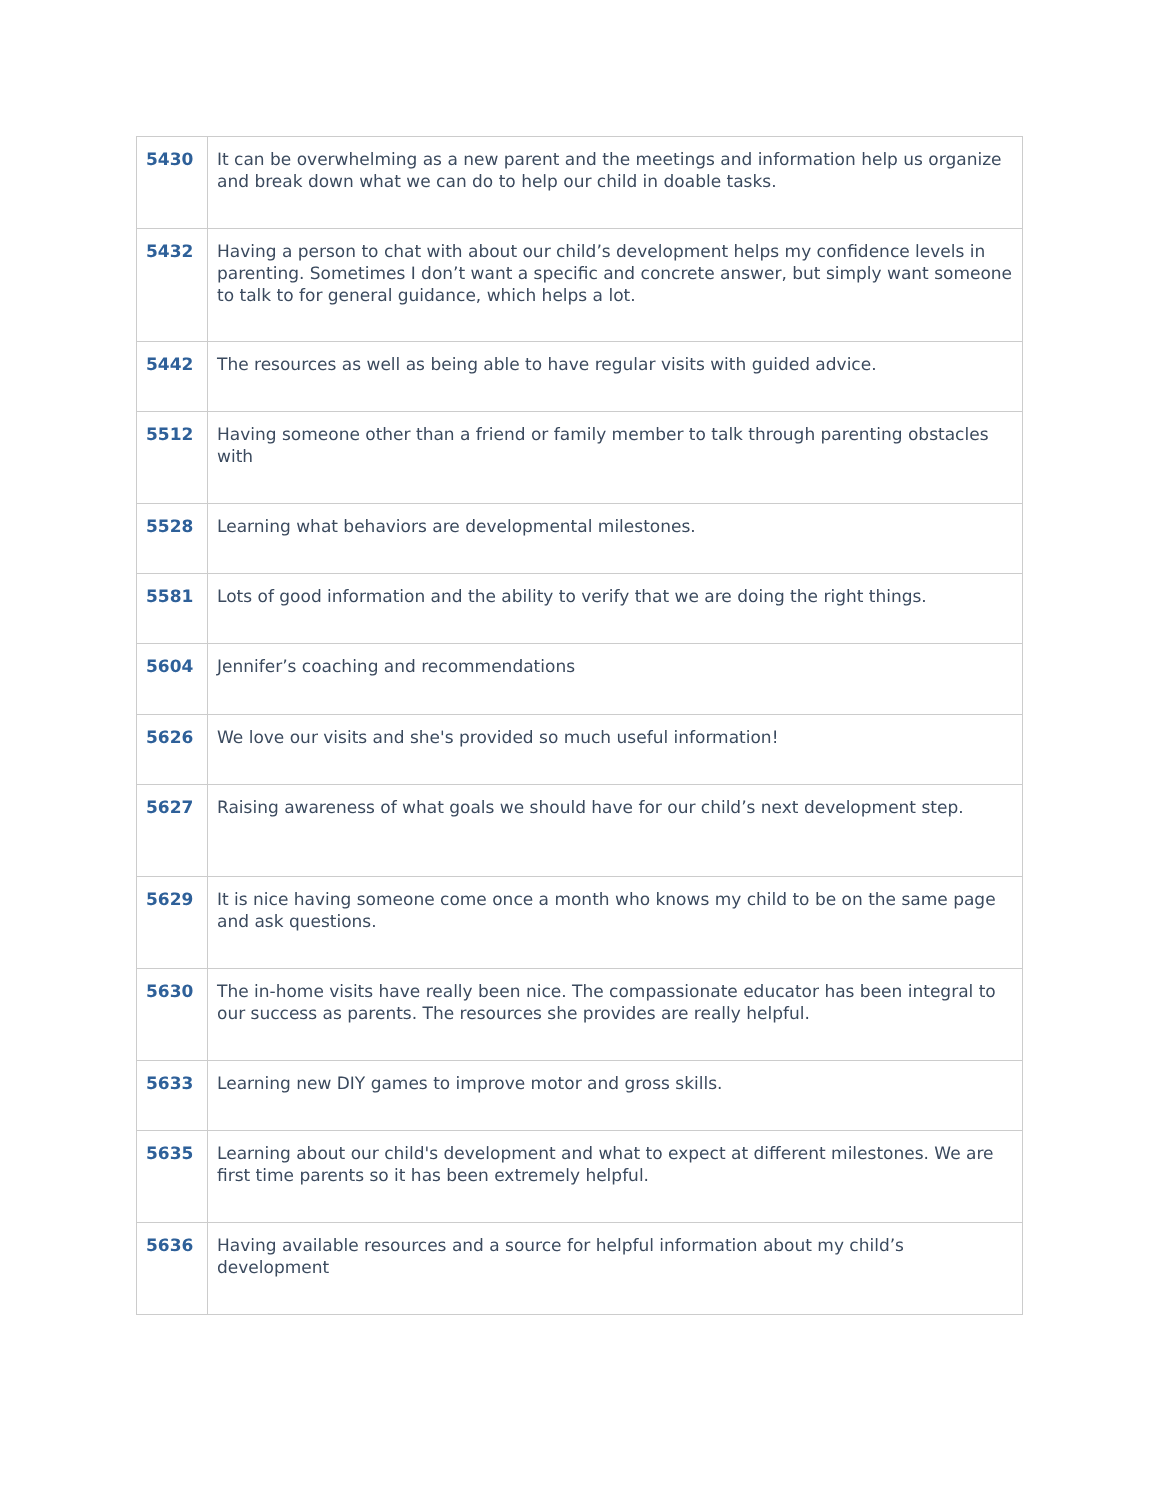| 5430 | It can be overwhelming as a new parent and the meetings and information help us organize and break down what we can do to help our child in doable tasks. |
| 5432 | Having a person to chat with about our child’s development helps my confidence levels in parenting. Sometimes I don’t want a specific and concrete answer, but simply want someone to talk to for general guidance, which helps a lot. |
| 5442 | The resources as well as being able to have regular visits with guided advice. |
| 5512 | Having someone other than a friend or family member to talk through parenting obstacles with |
| 5528 | Learning what behaviors are developmental milestones. |
| 5581 | Lots of good information and the ability to verify that we are doing the right things. |
| 5604 | Jennifer’s coaching and recommendations |
| 5626 | We love our visits and she's provided so much useful information! |
| 5627 | Raising awareness of what goals we should have for our child’s next development step. |
| 5629 | It is nice having someone come once a month who knows my child to be on the same page and ask questions. |
| 5630 | The in-home visits have really been nice. The compassionate educator has been integral to our success as parents. The resources she provides are really helpful. |
| 5633 | Learning new DIY games to improve motor and gross skills. |
| 5635 | Learning about our child's development and what to expect at different milestones. We are first time parents so it has been extremely helpful. |
| 5636 | Having available resources and a source for helpful information about my child’s development |